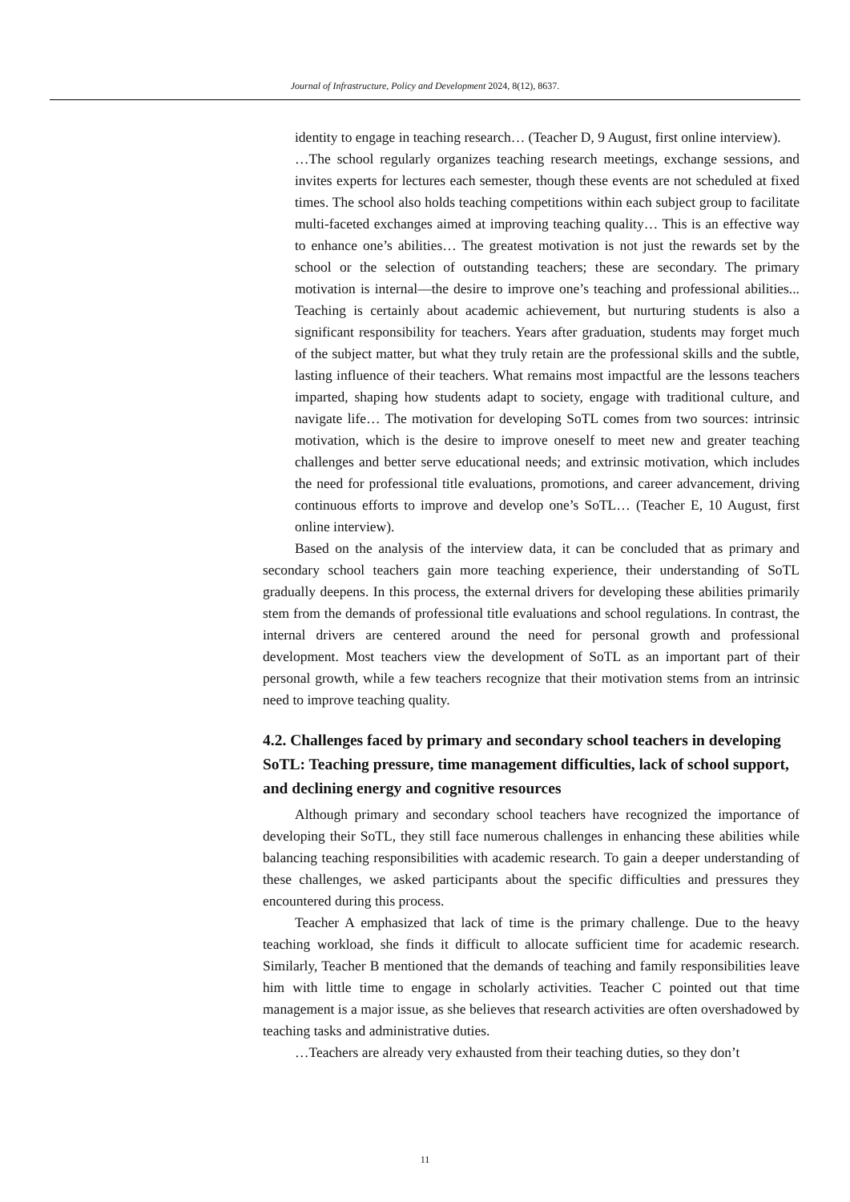Journal of Infrastructure, Policy and Development 2024, 8(12), 8637.
identity to engage in teaching research… (Teacher D, 9 August, first online interview).
…The school regularly organizes teaching research meetings, exchange sessions, and invites experts for lectures each semester, though these events are not scheduled at fixed times. The school also holds teaching competitions within each subject group to facilitate multi-faceted exchanges aimed at improving teaching quality… This is an effective way to enhance one’s abilities… The greatest motivation is not just the rewards set by the school or the selection of outstanding teachers; these are secondary. The primary motivation is internal—the desire to improve one’s teaching and professional abilities... Teaching is certainly about academic achievement, but nurturing students is also a significant responsibility for teachers. Years after graduation, students may forget much of the subject matter, but what they truly retain are the professional skills and the subtle, lasting influence of their teachers. What remains most impactful are the lessons teachers imparted, shaping how students adapt to society, engage with traditional culture, and navigate life… The motivation for developing SoTL comes from two sources: intrinsic motivation, which is the desire to improve oneself to meet new and greater teaching challenges and better serve educational needs; and extrinsic motivation, which includes the need for professional title evaluations, promotions, and career advancement, driving continuous efforts to improve and develop one’s SoTL… (Teacher E, 10 August, first online interview).
Based on the analysis of the interview data, it can be concluded that as primary and secondary school teachers gain more teaching experience, their understanding of SoTL gradually deepens. In this process, the external drivers for developing these abilities primarily stem from the demands of professional title evaluations and school regulations. In contrast, the internal drivers are centered around the need for personal growth and professional development. Most teachers view the development of SoTL as an important part of their personal growth, while a few teachers recognize that their motivation stems from an intrinsic need to improve teaching quality.
4.2. Challenges faced by primary and secondary school teachers in developing SoTL: Teaching pressure, time management difficulties, lack of school support, and declining energy and cognitive resources
Although primary and secondary school teachers have recognized the importance of developing their SoTL, they still face numerous challenges in enhancing these abilities while balancing teaching responsibilities with academic research. To gain a deeper understanding of these challenges, we asked participants about the specific difficulties and pressures they encountered during this process.
Teacher A emphasized that lack of time is the primary challenge. Due to the heavy teaching workload, she finds it difficult to allocate sufficient time for academic research. Similarly, Teacher B mentioned that the demands of teaching and family responsibilities leave him with little time to engage in scholarly activities. Teacher C pointed out that time management is a major issue, as she believes that research activities are often overshadowed by teaching tasks and administrative duties.
…Teachers are already very exhausted from their teaching duties, so they don’t
11